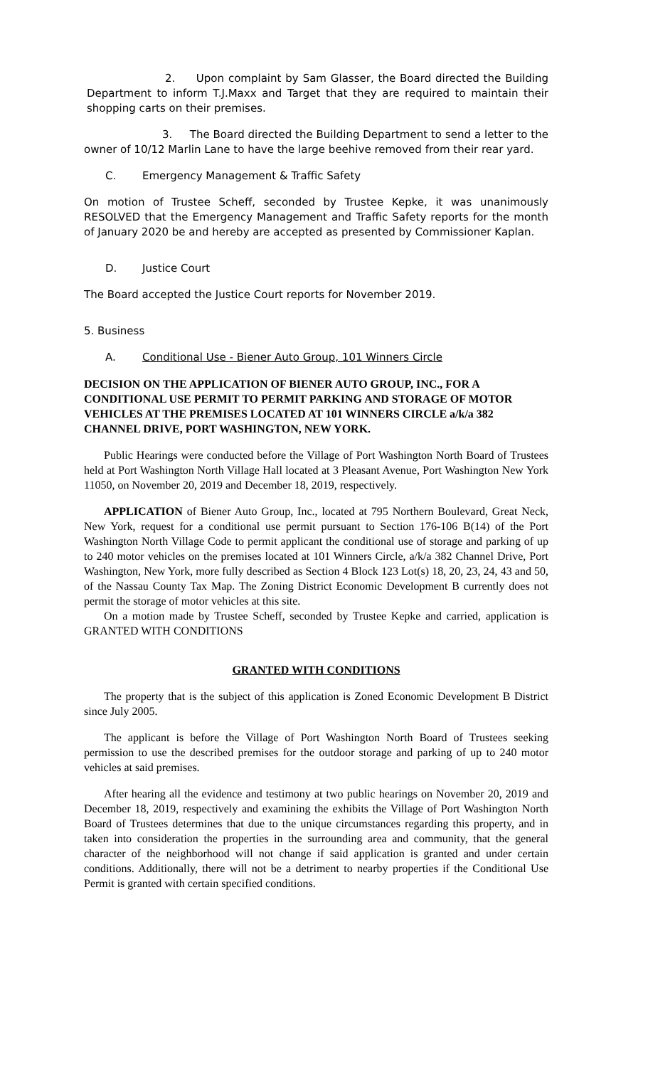2. Upon complaint by Sam Glasser, the Board directed the Building Department to inform T.J.Maxx and Target that they are required to maintain their shopping carts on their premises.
3. The Board directed the Building Department to send a letter to the owner of 10/12 Marlin Lane to have the large beehive removed from their rear yard.
C. Emergency Management & Traffic Safety
On motion of Trustee Scheff, seconded by Trustee Kepke, it was unanimously RESOLVED that the Emergency Management and Traffic Safety reports for the month of January 2020 be and hereby are accepted as presented by Commissioner Kaplan.
D. Justice Court
The Board accepted the Justice Court reports for November 2019.
5. Business
A. Conditional Use - Biener Auto Group, 101 Winners Circle
DECISION ON THE APPLICATION OF BIENER AUTO GROUP, INC., FOR A CONDITIONAL USE PERMIT TO PERMIT PARKING AND STORAGE OF MOTOR VEHICLES AT THE PREMISES LOCATED AT 101 WINNERS CIRCLE a/k/a 382 CHANNEL DRIVE, PORT WASHINGTON, NEW YORK.
Public Hearings were conducted before the Village of Port Washington North Board of Trustees held at Port Washington North Village Hall located at 3 Pleasant Avenue, Port Washington New York 11050, on November 20, 2019 and December 18, 2019, respectively.
APPLICATION of Biener Auto Group, Inc., located at 795 Northern Boulevard, Great Neck, New York, request for a conditional use permit pursuant to Section 176-106 B(14) of the Port Washington North Village Code to permit applicant the conditional use of storage and parking of up to 240 motor vehicles on the premises located at 101 Winners Circle, a/k/a 382 Channel Drive, Port Washington, New York, more fully described as Section 4 Block 123 Lot(s) 18, 20, 23, 24, 43 and 50, of the Nassau County Tax Map. The Zoning District Economic Development B currently does not permit the storage of motor vehicles at this site.
On a motion made by Trustee Scheff, seconded by Trustee Kepke and carried, application is GRANTED WITH CONDITIONS
GRANTED WITH CONDITIONS
The property that is the subject of this application is Zoned Economic Development B District since July 2005.
The applicant is before the Village of Port Washington North Board of Trustees seeking permission to use the described premises for the outdoor storage and parking of up to 240 motor vehicles at said premises.
After hearing all the evidence and testimony at two public hearings on November 20, 2019 and December 18, 2019, respectively and examining the exhibits the Village of Port Washington North Board of Trustees determines that due to the unique circumstances regarding this property, and in taken into consideration the properties in the surrounding area and community, that the general character of the neighborhood will not change if said application is granted and under certain conditions. Additionally, there will not be a detriment to nearby properties if the Conditional Use Permit is granted with certain specified conditions.